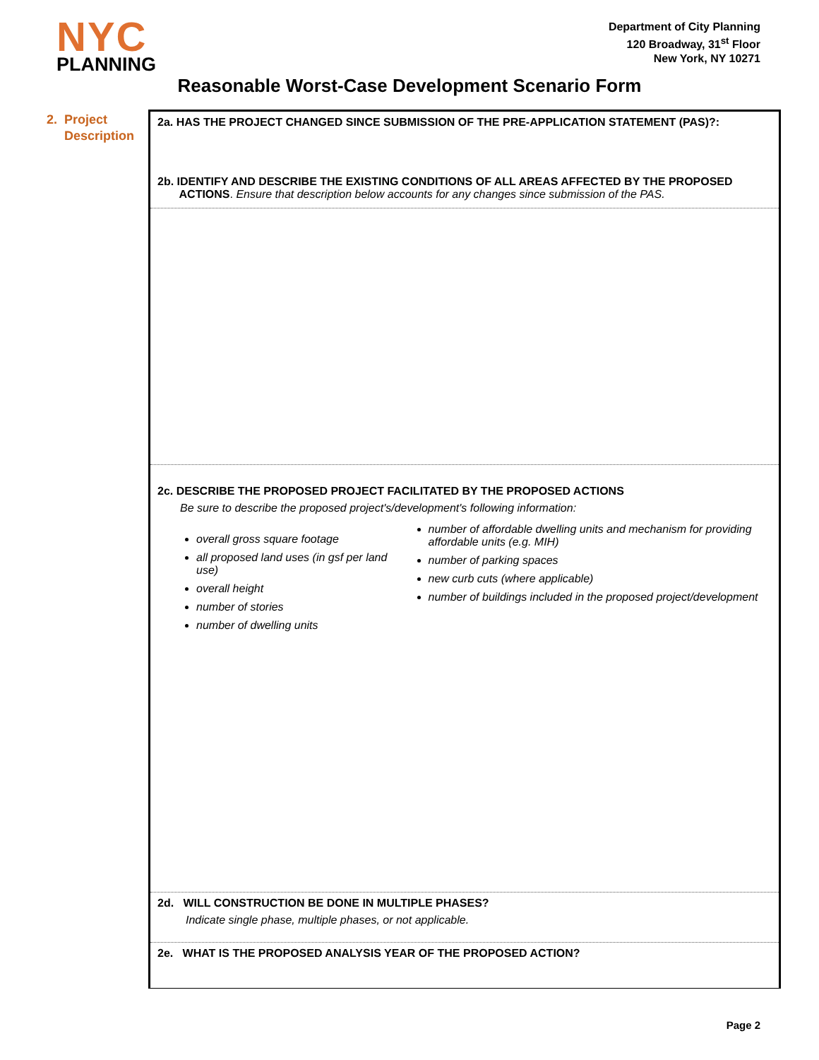NYC
PLANNING
Department of City Planning
120 Broadway, 31<sup>st</sup> Floor
New York, NY 10271
Reasonable Worst-Case Development Scenario Form
2. Project
Description
2a. HAS THE PROJECT CHANGED SINCE SUBMISSION OF THE PRE-APPLICATION STATEMENT (PAS)?:
2b. IDENTIFY AND DESCRIBE THE EXISTING CONDITIONS OF ALL AREAS AFFECTED BY THE PROPOSED
ACTIONS. Ensure that description below accounts for any changes since submission of the PAS.
2c. DESCRIBE THE PROPOSED PROJECT FACILITATED BY THE PROPOSED ACTIONS
Be sure to describe the proposed project's/development's following information:
overall gross square footage
all proposed land uses (in gsf per land use)
overall height
number of stories
number of dwelling units
number of affordable dwelling units and mechanism for providing affordable units (e.g. MIH)
number of parking spaces
new curb cuts (where applicable)
number of buildings included in the proposed project/development
2d. WILL CONSTRUCTION BE DONE IN MULTIPLE PHASES?
Indicate single phase, multiple phases, or not applicable.
2e. WHAT IS THE PROPOSED ANALYSIS YEAR OF THE PROPOSED ACTION?
Page 2